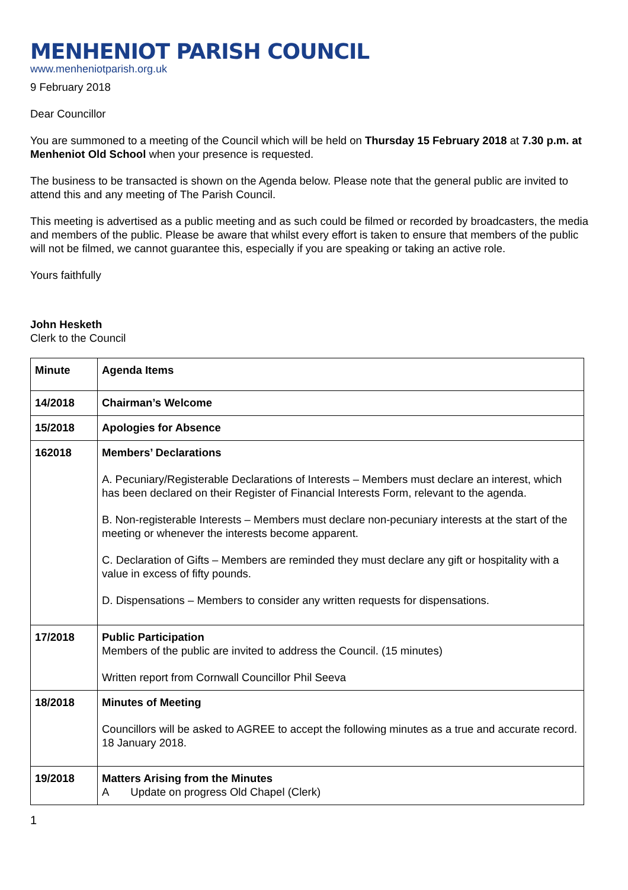MENHENIOT PARISH COUNCIL
www.menheniotparish.org.uk
9 February 2018
Dear Councillor
You are summoned to a meeting of the Council which will be held on Thursday 15 February 2018 at 7.30 p.m. at Menheniot Old School when your presence is requested.
The business to be transacted is shown on the Agenda below. Please note that the general public are invited to attend this and any meeting of The Parish Council.
This meeting is advertised as a public meeting and as such could be filmed or recorded by broadcasters, the media and members of the public. Please be aware that whilst every effort is taken to ensure that members of the public will not be filmed, we cannot guarantee this, especially if you are speaking or taking an active role.
Yours faithfully
John Hesketh
Clerk to the Council
| Minute | Agenda Items |
| 14/2018 | Chairman’s Welcome |
| 15/2018 | Apologies for Absence |
| 162018 | Members’ Declarations A. Pecuniary/Registerable Declarations of Interests – Members must declare an interest, which has been declared on their Register of Financial Interests Form, relevant to the agenda. B. Non-registerable Interests – Members must declare non-pecuniary interests at the start of the meeting or whenever the interests become apparent. C. Declaration of Gifts – Members are reminded they must declare any gift or hospitality with a value in excess of fifty pounds. D. Dispensations – Members to consider any written requests for dispensations. |
| 17/2018 | Public Participation Members of the public are invited to address the Council. (15 minutes) Written report from Cornwall Councillor Phil Seeva |
| 18/2018 | Minutes of Meeting Councillors will be asked to AGREE to accept the following minutes as a true and accurate record. 18 January 2018. |
| 19/2018 | Matters Arising from the Minutes A Update on progress Old Chapel (Clerk) |
1